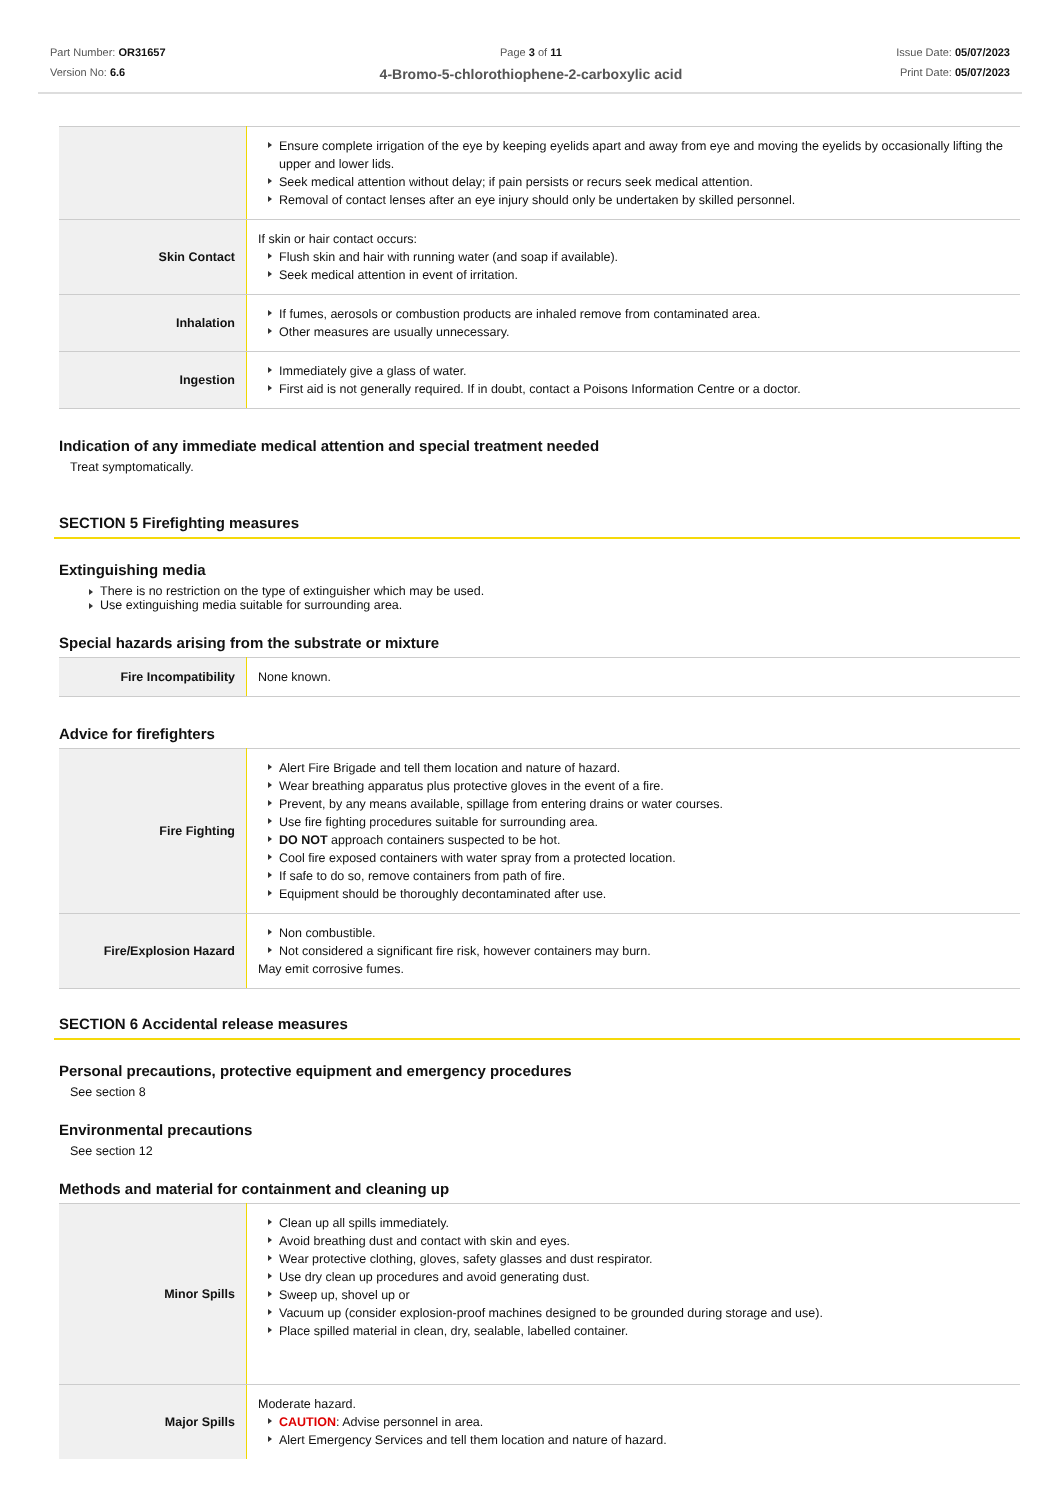Part Number: OR31657
Version No: 6.6
Page 3 of 11
4-Bromo-5-chlorothiophene-2-carboxylic acid
Issue Date: 05/07/2023
Print Date: 05/07/2023
| | Ensure complete irrigation of the eye by keeping eyelids apart and away from eye and moving the eyelids by occasionally lifting the upper and lower lids. Seek medical attention without delay; if pain persists or recurs seek medical attention. Removal of contact lenses after an eye injury should only be undertaken by skilled personnel. |
| Skin Contact | If skin or hair contact occurs: Flush skin and hair with running water (and soap if available). Seek medical attention in event of irritation. |
| Inhalation | If fumes, aerosols or combustion products are inhaled remove from contaminated area. Other measures are usually unnecessary. |
| Ingestion | Immediately give a glass of water. First aid is not generally required. If in doubt, contact a Poisons Information Centre or a doctor. |
Indication of any immediate medical attention and special treatment needed
Treat symptomatically.
SECTION 5 Firefighting measures
Extinguishing media
There is no restriction on the type of extinguisher which may be used.
Use extinguishing media suitable for surrounding area.
Special hazards arising from the substrate or mixture
| Fire Incompatibility | None known. |
Advice for firefighters
| Fire Fighting | Alert Fire Brigade and tell them location and nature of hazard. Wear breathing apparatus plus protective gloves in the event of a fire. Prevent, by any means available, spillage from entering drains or water courses. Use fire fighting procedures suitable for surrounding area. DO NOT approach containers suspected to be hot. Cool fire exposed containers with water spray from a protected location. If safe to do so, remove containers from path of fire. Equipment should be thoroughly decontaminated after use. |
| Fire/Explosion Hazard | Non combustible. Not considered a significant fire risk, however containers may burn. May emit corrosive fumes. |
SECTION 6 Accidental release measures
Personal precautions, protective equipment and emergency procedures
See section 8
Environmental precautions
See section 12
Methods and material for containment and cleaning up
| Minor Spills | Clean up all spills immediately. Avoid breathing dust and contact with skin and eyes. Wear protective clothing, gloves, safety glasses and dust respirator. Use dry clean up procedures and avoid generating dust. Sweep up, shovel up or Vacuum up (consider explosion-proof machines designed to be grounded during storage and use). Place spilled material in clean, dry, sealable, labelled container. |
| Major Spills | Moderate hazard. CAUTION : Advise personnel in area. Alert Emergency Services and tell them location and nature of hazard. |